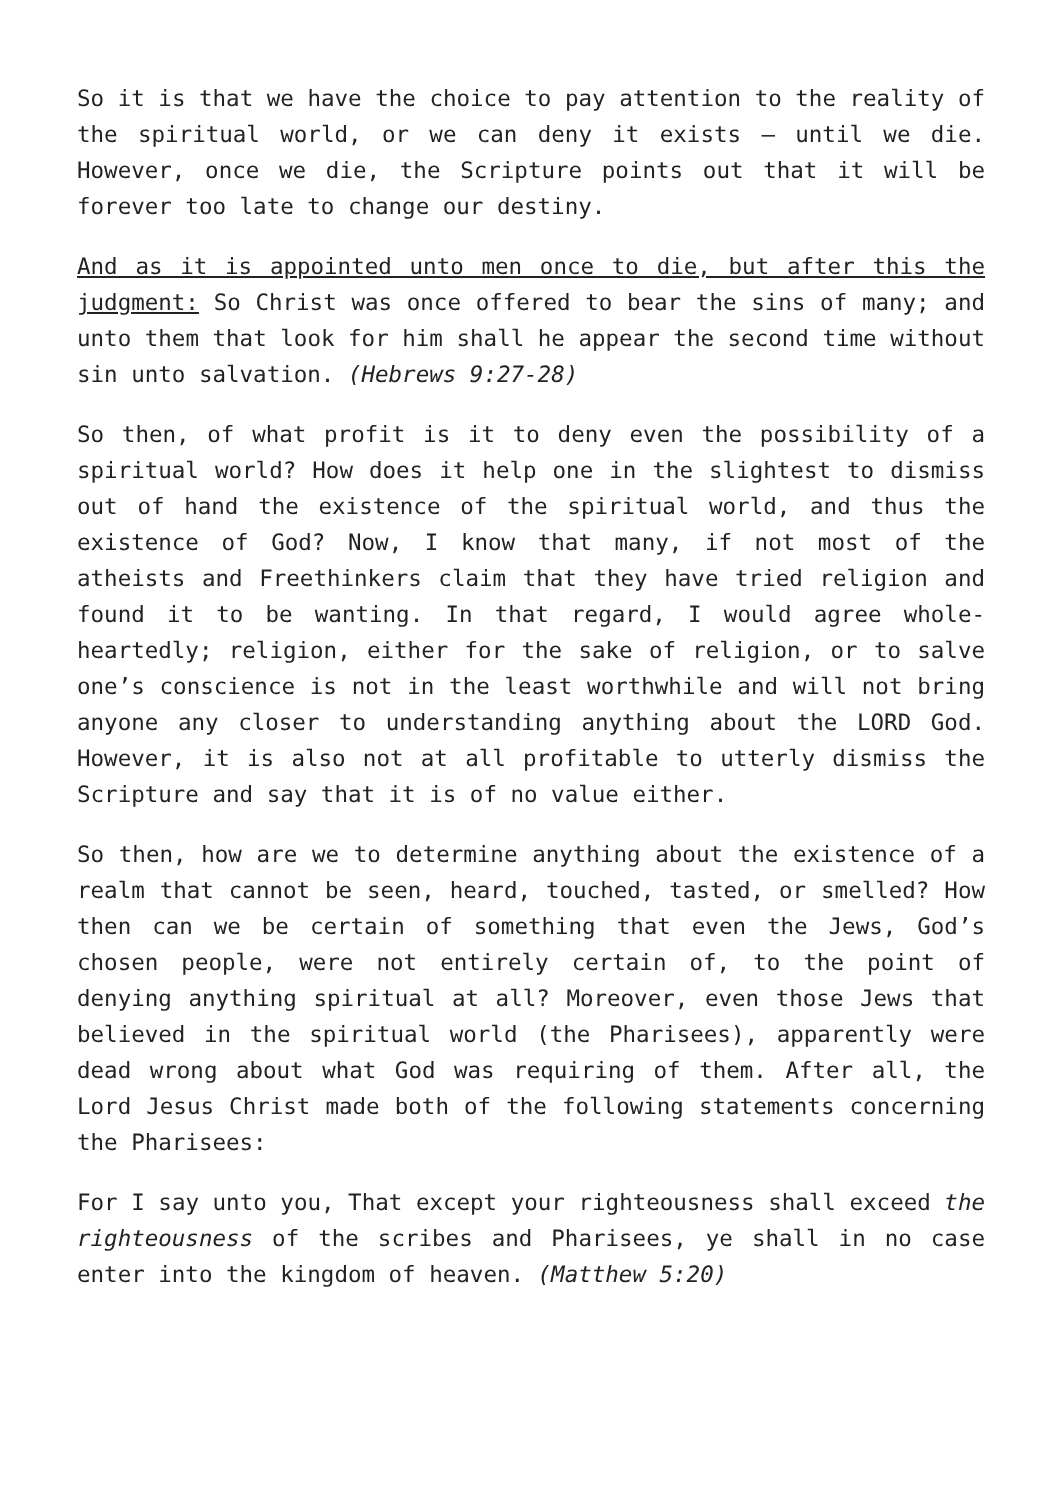So it is that we have the choice to pay attention to the reality of the spiritual world, or we can deny it exists – until we die. However, once we die, the Scripture points out that it will be forever too late to change our destiny.
And as it is appointed unto men once to die, but after this the judgment: So Christ was once offered to bear the sins of many; and unto them that look for him shall he appear the second time without sin unto salvation. (Hebrews 9:27-28)
So then, of what profit is it to deny even the possibility of a spiritual world? How does it help one in the slightest to dismiss out of hand the existence of the spiritual world, and thus the existence of God? Now, I know that many, if not most of the atheists and Freethinkers claim that they have tried religion and found it to be wanting. In that regard, I would agree whole-heartedly; religion, either for the sake of religion, or to salve one’s conscience is not in the least worthwhile and will not bring anyone any closer to understanding anything about the LORD God. However, it is also not at all profitable to utterly dismiss the Scripture and say that it is of no value either.
So then, how are we to determine anything about the existence of a realm that cannot be seen, heard, touched, tasted, or smelled? How then can we be certain of something that even the Jews, God’s chosen people, were not entirely certain of, to the point of denying anything spiritual at all? Moreover, even those Jews that believed in the spiritual world (the Pharisees), apparently were dead wrong about what God was requiring of them. After all, the Lord Jesus Christ made both of the following statements concerning the Pharisees:
For I say unto you, That except your righteousness shall exceed the righteousness of the scribes and Pharisees, ye shall in no case enter into the kingdom of heaven. (Matthew 5:20)